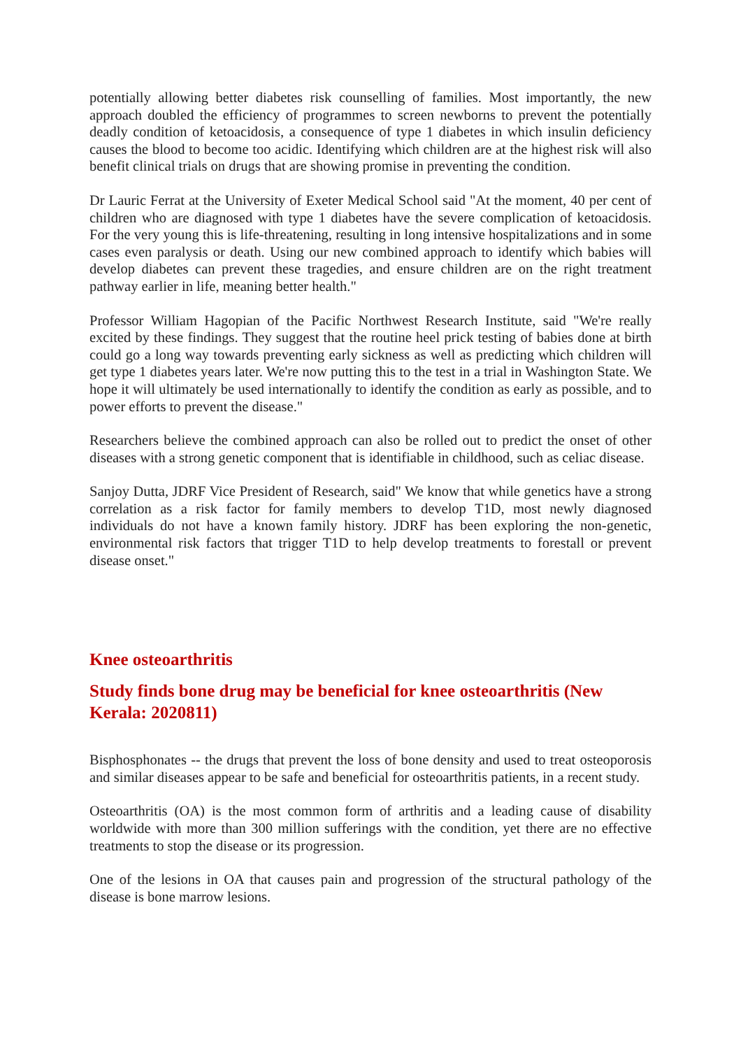potentially allowing better diabetes risk counselling of families. Most importantly, the new approach doubled the efficiency of programmes to screen newborns to prevent the potentially deadly condition of ketoacidosis, a consequence of type 1 diabetes in which insulin deficiency causes the blood to become too acidic. Identifying which children are at the highest risk will also benefit clinical trials on drugs that are showing promise in preventing the condition.
Dr Lauric Ferrat at the University of Exeter Medical School said "At the moment, 40 per cent of children who are diagnosed with type 1 diabetes have the severe complication of ketoacidosis. For the very young this is life-threatening, resulting in long intensive hospitalizations and in some cases even paralysis or death. Using our new combined approach to identify which babies will develop diabetes can prevent these tragedies, and ensure children are on the right treatment pathway earlier in life, meaning better health."
Professor William Hagopian of the Pacific Northwest Research Institute, said "We're really excited by these findings. They suggest that the routine heel prick testing of babies done at birth could go a long way towards preventing early sickness as well as predicting which children will get type 1 diabetes years later. We're now putting this to the test in a trial in Washington State. We hope it will ultimately be used internationally to identify the condition as early as possible, and to power efforts to prevent the disease."
Researchers believe the combined approach can also be rolled out to predict the onset of other diseases with a strong genetic component that is identifiable in childhood, such as celiac disease.
Sanjoy Dutta, JDRF Vice President of Research, said" We know that while genetics have a strong correlation as a risk factor for family members to develop T1D, most newly diagnosed individuals do not have a known family history. JDRF has been exploring the non-genetic, environmental risk factors that trigger T1D to help develop treatments to forestall or prevent disease onset."
Knee osteoarthritis
Study finds bone drug may be beneficial for knee osteoarthritis (New Kerala: 2020811)
Bisphosphonates -- the drugs that prevent the loss of bone density and used to treat osteoporosis and similar diseases appear to be safe and beneficial for osteoarthritis patients, in a recent study.
Osteoarthritis (OA) is the most common form of arthritis and a leading cause of disability worldwide with more than 300 million sufferings with the condition, yet there are no effective treatments to stop the disease or its progression.
One of the lesions in OA that causes pain and progression of the structural pathology of the disease is bone marrow lesions.